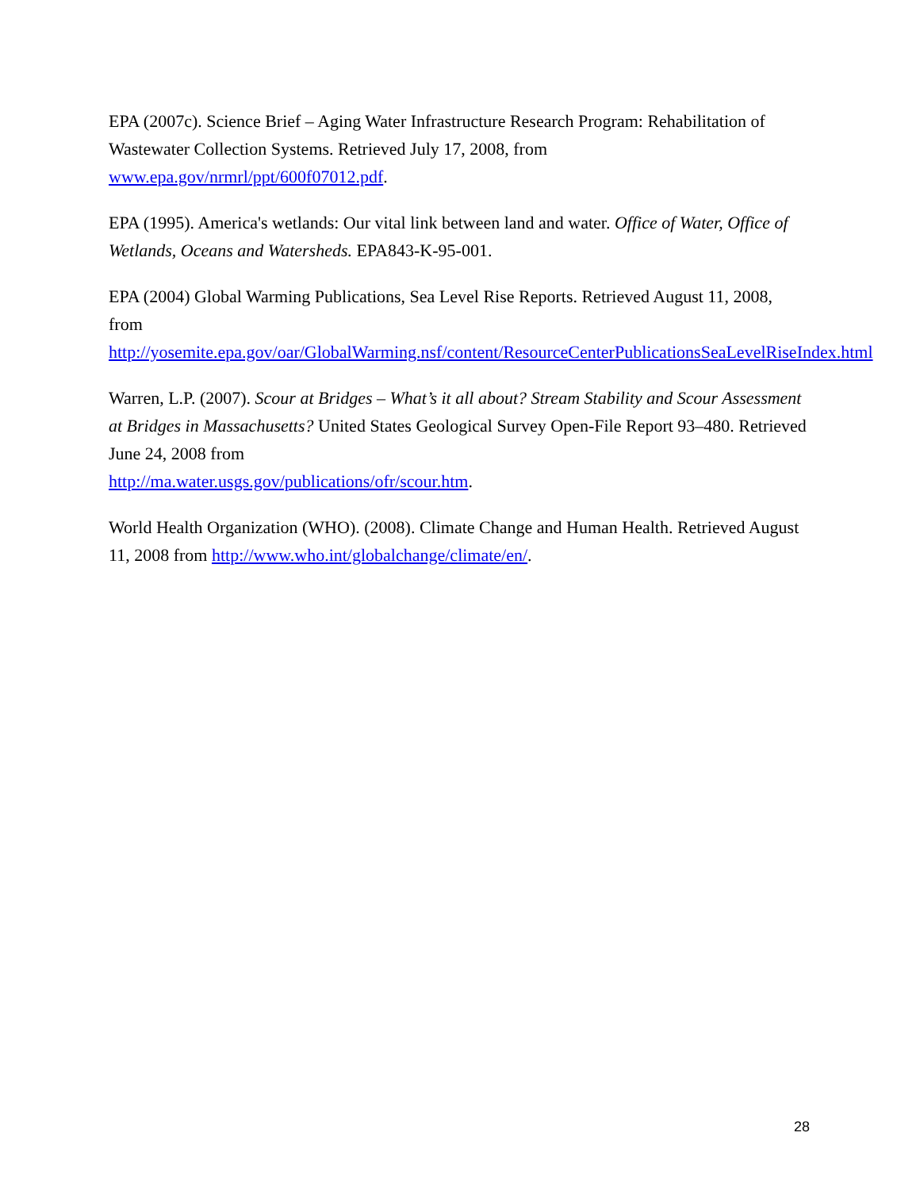EPA (2007c). Science Brief – Aging Water Infrastructure Research Program: Rehabilitation of Wastewater Collection Systems. Retrieved July 17, 2008, from www.epa.gov/nrmrl/ppt/600f07012.pdf.
EPA (1995). America's wetlands: Our vital link between land and water. Office of Water, Office of Wetlands, Oceans and Watersheds. EPA843-K-95-001.
EPA (2004) Global Warming Publications, Sea Level Rise Reports. Retrieved August 11, 2008, from
http://yosemite.epa.gov/oar/GlobalWarming.nsf/content/ResourceCenterPublicationsSeaLevelRiseIndex.html
Warren, L.P. (2007). Scour at Bridges – What’s it all about? Stream Stability and Scour Assessment at Bridges in Massachusetts? United States Geological Survey Open-File Report 93–480. Retrieved June 24, 2008 from
http://ma.water.usgs.gov/publications/ofr/scour.htm.
World Health Organization (WHO). (2008). Climate Change and Human Health. Retrieved August 11, 2008 from http://www.who.int/globalchange/climate/en/.
28